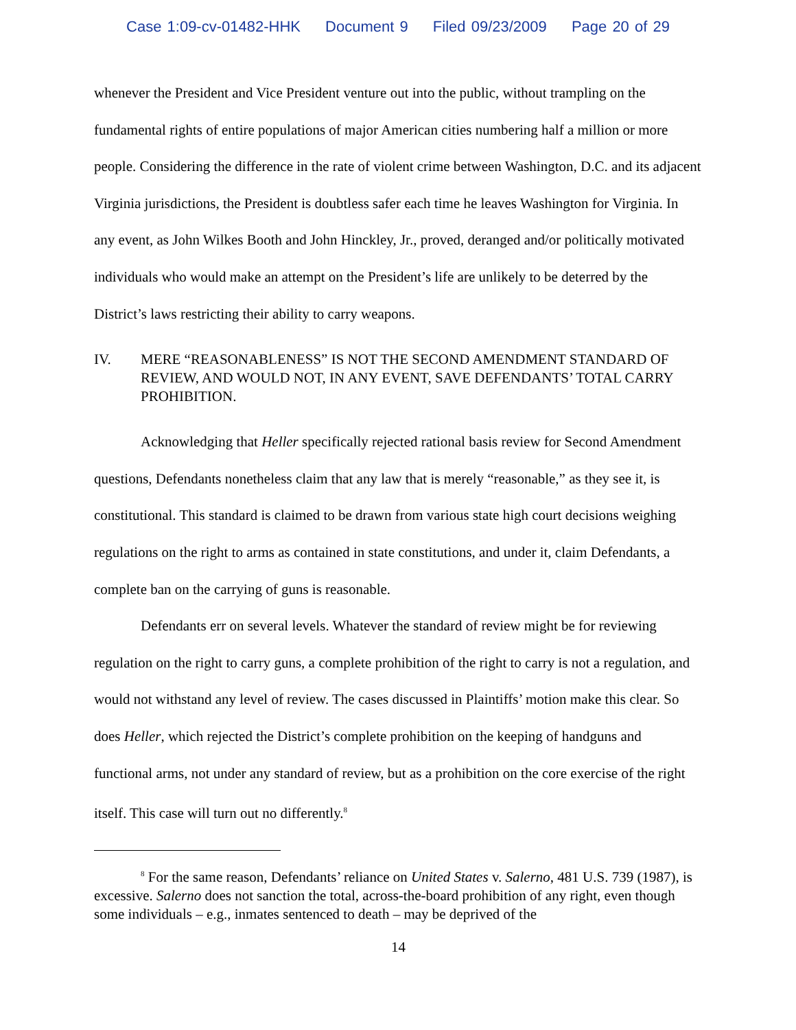Case 1:09-cv-01482-HHK Document 9 Filed 09/23/2009 Page 20 of 29
whenever the President and Vice President venture out into the public, without trampling on the fundamental rights of entire populations of major American cities numbering half a million or more people. Considering the difference in the rate of violent crime between Washington, D.C. and its adjacent Virginia jurisdictions, the President is doubtless safer each time he leaves Washington for Virginia. In any event, as John Wilkes Booth and John Hinckley, Jr., proved, deranged and/or politically motivated individuals who would make an attempt on the President’s life are unlikely to be deterred by the District’s laws restricting their ability to carry weapons.
IV. MERE “REASONABLENESS” IS NOT THE SECOND AMENDMENT STANDARD OF REVIEW, AND WOULD NOT, IN ANY EVENT, SAVE DEFENDANTS’ TOTAL CARRY PROHIBITION.
Acknowledging that Heller specifically rejected rational basis review for Second Amendment questions, Defendants nonetheless claim that any law that is merely “reasonable,” as they see it, is constitutional. This standard is claimed to be drawn from various state high court decisions weighing regulations on the right to arms as contained in state constitutions, and under it, claim Defendants, a complete ban on the carrying of guns is reasonable.
Defendants err on several levels. Whatever the standard of review might be for reviewing regulation on the right to carry guns, a complete prohibition of the right to carry is not a regulation, and would not withstand any level of review. The cases discussed in Plaintiffs’ motion make this clear. So does Heller, which rejected the District’s complete prohibition on the keeping of handguns and functional arms, not under any standard of review, but as a prohibition on the core exercise of the right itself. This case will turn out no differently.<sup>8</sup>
<sup>8</sup> For the same reason, Defendants’ reliance on United States v. Salerno, 481 U.S. 739 (1987), is excessive. Salerno does not sanction the total, across-the-board prohibition of any right, even though some individuals – e.g., inmates sentenced to death – may be deprived of the
14